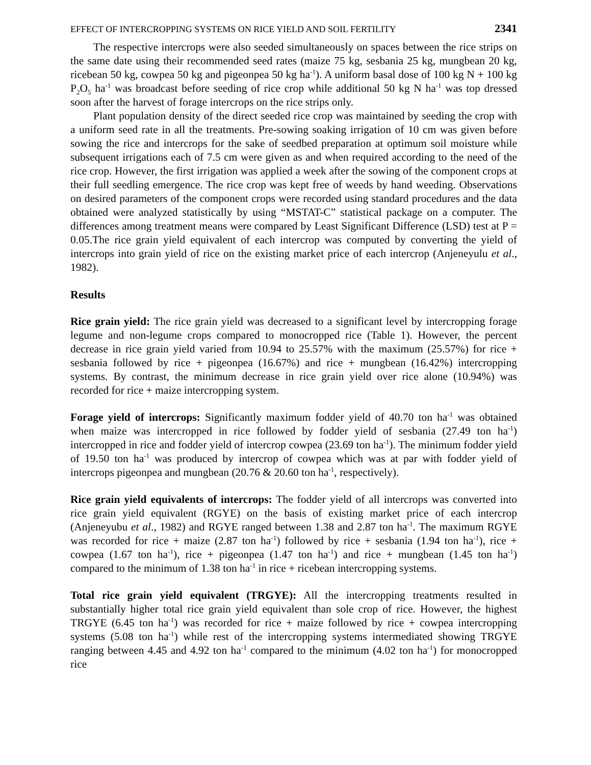EFFECT OF INTERCROPPING SYSTEMS ON RICE YIELD AND SOIL FERTILITY 2341
The respective intercrops were also seeded simultaneously on spaces between the rice strips on the same date using their recommended seed rates (maize 75 kg, sesbania 25 kg, mungbean 20 kg, ricebean 50 kg, cowpea 50 kg and pigeonpea 50 kg ha<sup>-1</sup>). A uniform basal dose of 100 kg N + 100 kg P<sub>2</sub>O<sub>5</sub> ha<sup>-1</sup> was broadcast before seeding of rice crop while additional 50 kg N ha<sup>-1</sup> was top dressed soon after the harvest of forage intercrops on the rice strips only.
Plant population density of the direct seeded rice crop was maintained by seeding the crop with a uniform seed rate in all the treatments. Pre-sowing soaking irrigation of 10 cm was given before sowing the rice and intercrops for the sake of seedbed preparation at optimum soil moisture while subsequent irrigations each of 7.5 cm were given as and when required according to the need of the rice crop. However, the first irrigation was applied a week after the sowing of the component crops at their full seedling emergence. The rice crop was kept free of weeds by hand weeding. Observations on desired parameters of the component crops were recorded using standard procedures and the data obtained were analyzed statistically by using “MSTAT-C” statistical package on a computer. The differences among treatment means were compared by Least Significant Difference (LSD) test at P = 0.05.The rice grain yield equivalent of each intercrop was computed by converting the yield of intercrops into grain yield of rice on the existing market price of each intercrop (Anjeneyulu et al., 1982).
Results
Rice grain yield: The rice grain yield was decreased to a significant level by intercropping forage legume and non-legume crops compared to monocropped rice (Table 1). However, the percent decrease in rice grain yield varied from 10.94 to 25.57% with the maximum (25.57%) for rice + sesbania followed by rice + pigeonpea (16.67%) and rice + mungbean (16.42%) intercropping systems. By contrast, the minimum decrease in rice grain yield over rice alone (10.94%) was recorded for rice + maize intercropping system.
Forage yield of intercrops: Significantly maximum fodder yield of 40.70 ton ha<sup>-1</sup> was obtained when maize was intercropped in rice followed by fodder yield of sesbania (27.49 ton ha<sup>-1</sup>) intercropped in rice and fodder yield of intercrop cowpea (23.69 ton ha<sup>-1</sup>). The minimum fodder yield of 19.50 ton ha<sup>-1</sup> was produced by intercrop of cowpea which was at par with fodder yield of intercrops pigeonpea and mungbean (20.76 & 20.60 ton ha<sup>-1</sup>, respectively).
Rice grain yield equivalents of intercrops: The fodder yield of all intercrops was converted into rice grain yield equivalent (RGYE) on the basis of existing market price of each intercrop (Anjeneyubu et al., 1982) and RGYE ranged between 1.38 and 2.87 ton ha<sup>-1</sup>. The maximum RGYE was recorded for rice + maize (2.87 ton ha<sup>-1</sup>) followed by rice + sesbania (1.94 ton ha<sup>-1</sup>), rice + cowpea (1.67 ton ha<sup>-1</sup>), rice + pigeonpea (1.47 ton ha<sup>-1</sup>) and rice + mungbean (1.45 ton ha<sup>-1</sup>) compared to the minimum of 1.38 ton ha<sup>-1</sup> in rice + ricebean intercropping systems.
Total rice grain yield equivalent (TRGYE): All the intercropping treatments resulted in substantially higher total rice grain yield equivalent than sole crop of rice. However, the highest TRGYE (6.45 ton ha<sup>-1</sup>) was recorded for rice + maize followed by rice + cowpea intercropping systems (5.08 ton ha<sup>-1</sup>) while rest of the intercropping systems intermediated showing TRGYE ranging between 4.45 and 4.92 ton ha<sup>-1</sup> compared to the minimum (4.02 ton ha<sup>-1</sup>) for monocropped rice